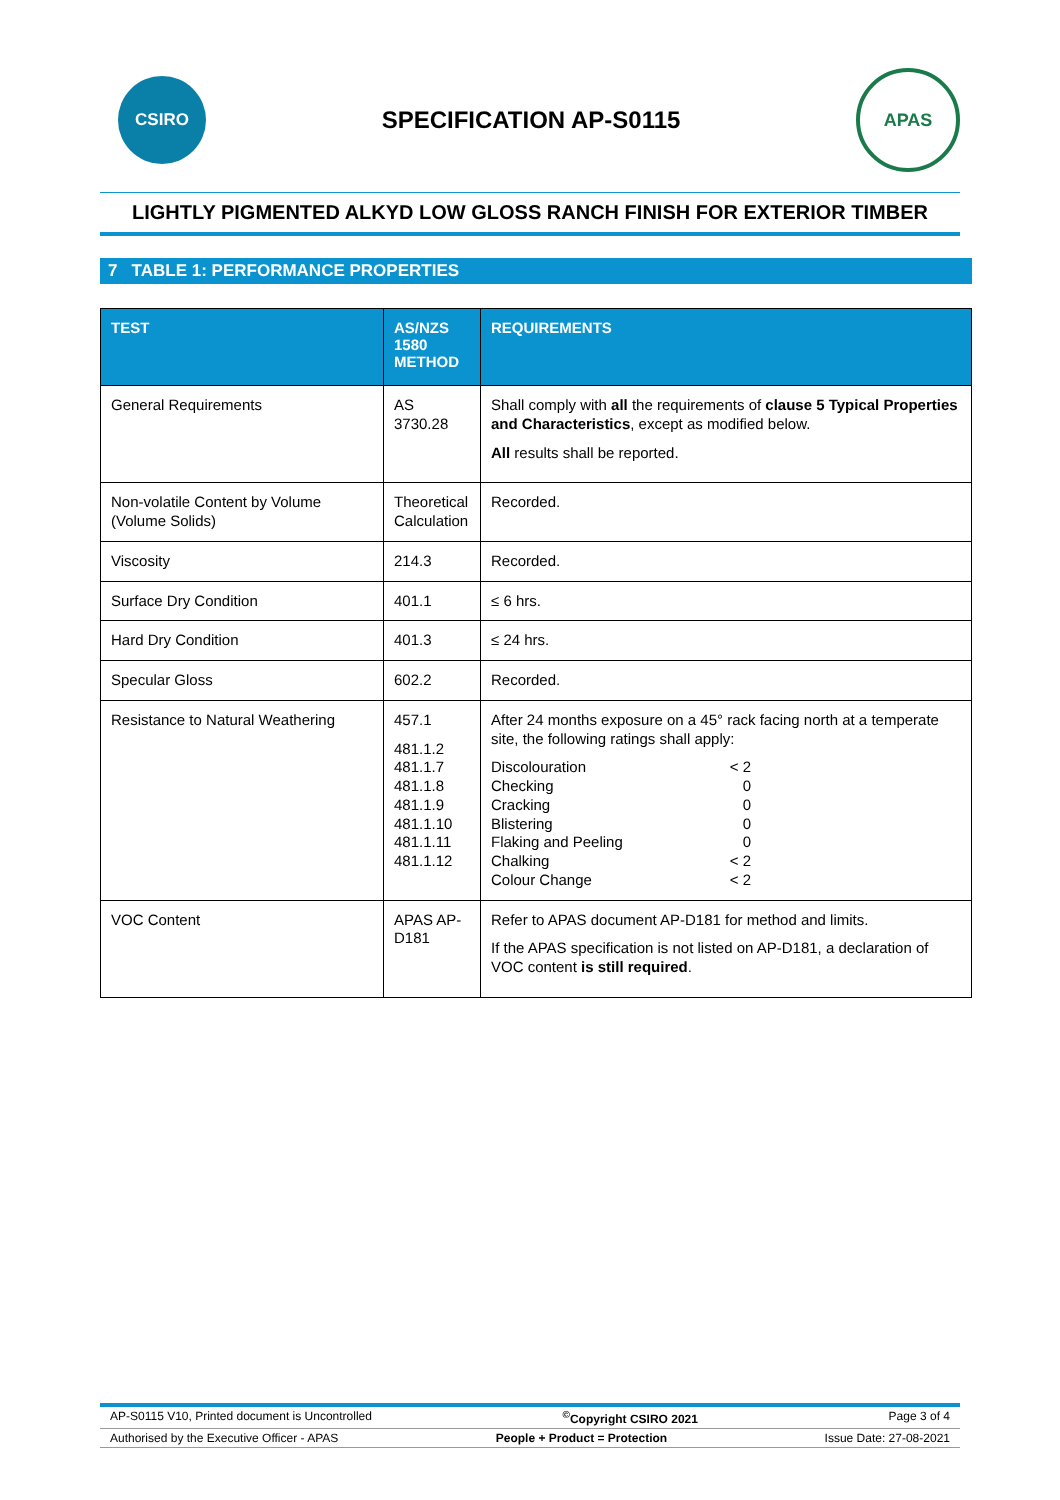CSIRO
SPECIFICATION AP-S0115
APAS
LIGHTLY PIGMENTED ALKYD LOW GLOSS RANCH FINISH FOR EXTERIOR TIMBER
7 TABLE 1: PERFORMANCE PROPERTIES
| TEST | AS/NZS 1580 METHOD | REQUIREMENTS |
| --- | --- | --- |
| General Requirements | AS 3730.28 | Shall comply with all the requirements of clause 5 Typical Properties and Characteristics , except as modified below. All results shall be reported. |
| Non-volatile Content by Volume (Volume Solids) | Theoretical Calculation | Recorded. |
| Viscosity | 214.3 | Recorded. |
| Surface Dry Condition | 401.1 | ≤ 6 hrs. |
| Hard Dry Condition | 401.3 | ≤ 24 hrs. |
| Specular Gloss | 602.2 | Recorded. |
| Resistance to Natural Weathering | 457.1 481.1.2 481.1.7 481.1.8 481.1.9 481.1.10 481.1.11 481.1.12 | After 24 months exposure on a 45° rack facing north at a temperate site, the following ratings shall apply: Discolouration < 2 Checking 0 Cracking 0 Blistering 0 Flaking and Peeling 0 Chalking < 2 Colour Change < 2 |
| VOC Content | APAS AP-D181 | Refer to APAS document AP-D181 for method and limits. If the APAS specification is not listed on AP-D181, a declaration of VOC content is still required . |
AP-S0115 V10, Printed document is Uncontrolled<sup>©</sup>Copyright CSIRO 2021 Page 3 of 4
Authorised by the Executive Officer - APAS People + Product = Protection Issue Date: 27-08-2021